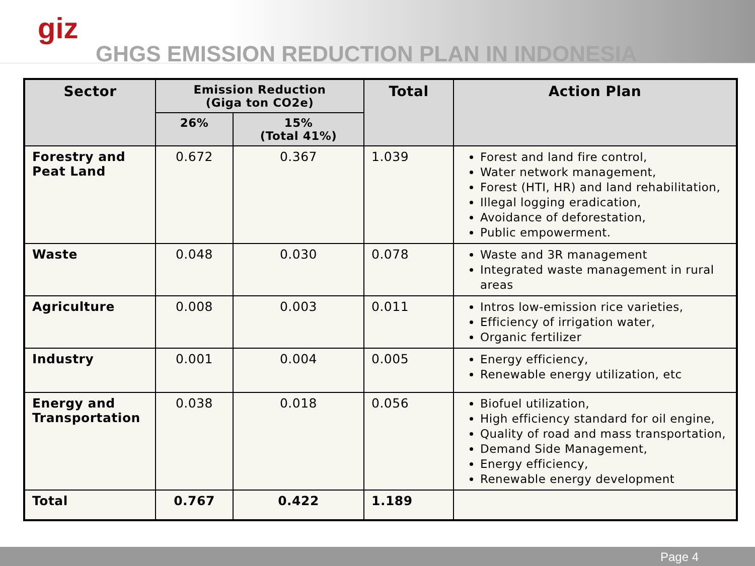giz
GHGS EMISSION REDUCTION PLAN IN INDONESIA
| Sector | Emission Reduction (Giga ton CO2e) | | Total | Action Plan |
| --- | --- | --- | --- | --- |
| | 26% | 15% (Total 41%) | | |
| Forestry and Peat Land | 0.672 | 0.367 | 1.039 | Forest and land fire control, Water network management, Forest (HTI, HR) and land rehabilitation, Illegal logging eradication, Avoidance of deforestation, Public empowerment. |
| Waste | 0.048 | 0.030 | 0.078 | Waste and 3R management Integrated waste management in rural areas |
| Agriculture | 0.008 | 0.003 | 0.011 | Intros low-emission rice varieties, Efficiency of irrigation water, Organic fertilizer |
| Industry | 0.001 | 0.004 | 0.005 | Energy efficiency, Renewable energy utilization, etc |
| Energy and Transportation | 0.038 | 0.018 | 0.056 | Biofuel utilization, High efficiency standard for oil engine, Quality of road and mass transportation, Demand Side Management, Energy efficiency, Renewable energy development |
| Total | 0.767 | 0.422 | 1.189 | |
Page 4